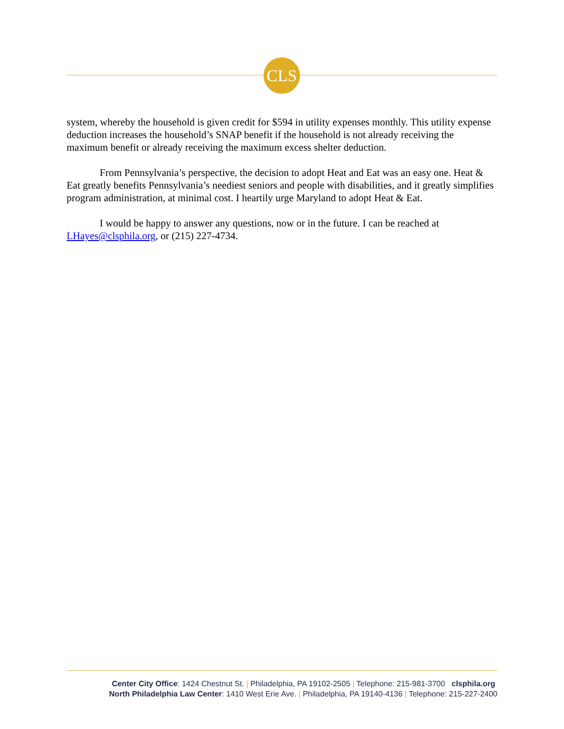CLS
system, whereby the household is given credit for $594 in utility expenses monthly. This utility expense deduction increases the household’s SNAP benefit if the household is not already receiving the maximum benefit or already receiving the maximum excess shelter deduction.
From Pennsylvania’s perspective, the decision to adopt Heat and Eat was an easy one. Heat & Eat greatly benefits Pennsylvania’s neediest seniors and people with disabilities, and it greatly simplifies program administration, at minimal cost. I heartily urge Maryland to adopt Heat & Eat.
I would be happy to answer any questions, now or in the future. I can be reached at LHayes@clsphila.org, or (215) 227-4734.
Center City Office: 1424 Chestnut St. | Philadelphia, PA 19102-2505 | Telephone: 215-981-3700 clsphila.org
North Philadelphia Law Center: 1410 West Erie Ave. | Philadelphia, PA 19140-4136 | Telephone: 215-227-2400